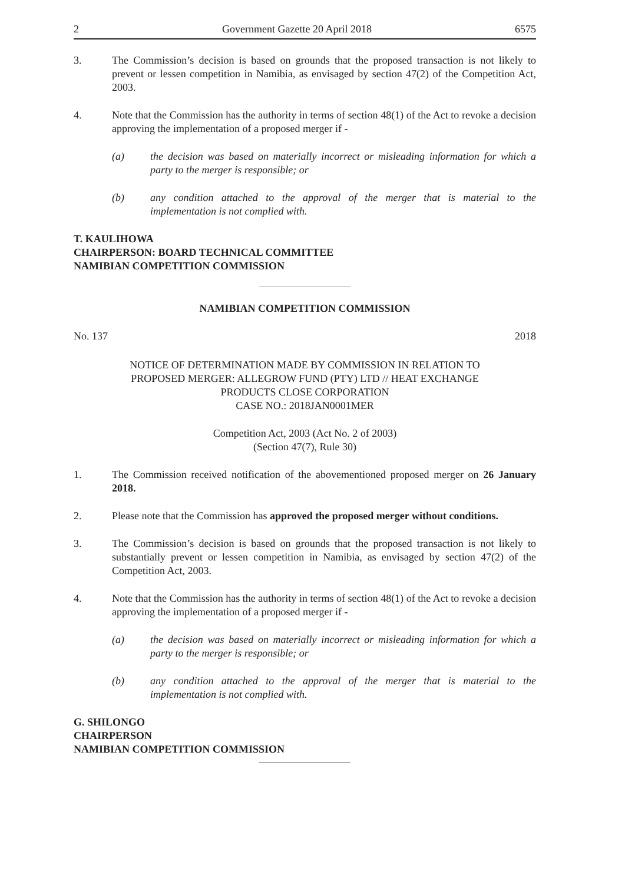2 Government Gazette 20 April 2018 6575
3. The Commission’s decision is based on grounds that the proposed transaction is not likely to prevent or lessen competition in Namibia, as envisaged by section 47(2) of the Competition Act, 2003.
4. Note that the Commission has the authority in terms of section 48(1) of the Act to revoke a decision approving the implementation of a proposed merger if -
(a) the decision was based on materially incorrect or misleading information for which a party to the merger is responsible; or
(b) any condition attached to the approval of the merger that is material to the implementation is not complied with.
T. KAULIHOWA
CHAIRPERSON: BOARD TECHNICAL COMMITTEE
NAMIBIAN COMPETITION COMMISSION
NAMIBIAN COMPETITION COMMISSION
No. 137 2018
NOTICE OF DETERMINATION MADE BY COMMISSION IN RELATION TO
PROPOSED MERGER: ALLEGROW FUND (PTY) LTD // HEAT EXCHANGE
PRODUCTS CLOSE CORPORATION
CASE NO.: 2018JAN0001MER
Competition Act, 2003 (Act No. 2 of 2003)
(Section 47(7), Rule 30)
1. The Commission received notification of the abovementioned proposed merger on 26 January 2018.
2. Please note that the Commission has approved the proposed merger without conditions.
3. The Commission’s decision is based on grounds that the proposed transaction is not likely to substantially prevent or lessen competition in Namibia, as envisaged by section 47(2) of the Competition Act, 2003.
4. Note that the Commission has the authority in terms of section 48(1) of the Act to revoke a decision approving the implementation of a proposed merger if -
(a) the decision was based on materially incorrect or misleading information for which a party to the merger is responsible; or
(b) any condition attached to the approval of the merger that is material to the implementation is not complied with.
G. SHILONGO
CHAIRPERSON
NAMIBIAN COMPETITION COMMISSION